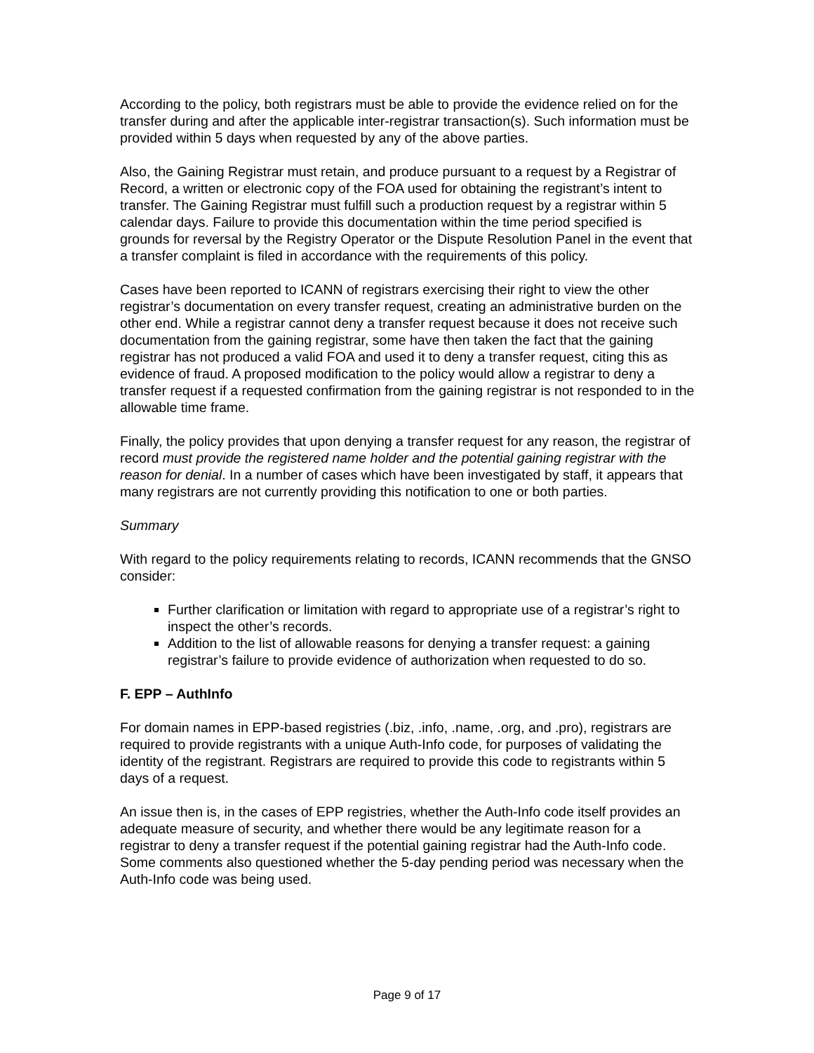According to the policy, both registrars must be able to provide the evidence relied on for the transfer during and after the applicable inter-registrar transaction(s). Such information must be provided within 5 days when requested by any of the above parties.
Also, the Gaining Registrar must retain, and produce pursuant to a request by a Registrar of Record, a written or electronic copy of the FOA used for obtaining the registrant’s intent to transfer. The Gaining Registrar must fulfill such a production request by a registrar within 5 calendar days. Failure to provide this documentation within the time period specified is grounds for reversal by the Registry Operator or the Dispute Resolution Panel in the event that a transfer complaint is filed in accordance with the requirements of this policy.
Cases have been reported to ICANN of registrars exercising their right to view the other registrar’s documentation on every transfer request, creating an administrative burden on the other end. While a registrar cannot deny a transfer request because it does not receive such documentation from the gaining registrar, some have then taken the fact that the gaining registrar has not produced a valid FOA and used it to deny a transfer request, citing this as evidence of fraud. A proposed modification to the policy would allow a registrar to deny a transfer request if a requested confirmation from the gaining registrar is not responded to in the allowable time frame.
Finally, the policy provides that upon denying a transfer request for any reason, the registrar of record must provide the registered name holder and the potential gaining registrar with the reason for denial. In a number of cases which have been investigated by staff, it appears that many registrars are not currently providing this notification to one or both parties.
Summary
With regard to the policy requirements relating to records, ICANN recommends that the GNSO consider:
Further clarification or limitation with regard to appropriate use of a registrar’s right to inspect the other’s records.
Addition to the list of allowable reasons for denying a transfer request: a gaining registrar’s failure to provide evidence of authorization when requested to do so.
F. EPP – AuthInfo
For domain names in EPP-based registries (.biz, .info, .name, .org, and .pro), registrars are required to provide registrants with a unique Auth-Info code, for purposes of validating the identity of the registrant. Registrars are required to provide this code to registrants within 5 days of a request.
An issue then is, in the cases of EPP registries, whether the Auth-Info code itself provides an adequate measure of security, and whether there would be any legitimate reason for a registrar to deny a transfer request if the potential gaining registrar had the Auth-Info code. Some comments also questioned whether the 5-day pending period was necessary when the Auth-Info code was being used.
Page 9 of 17